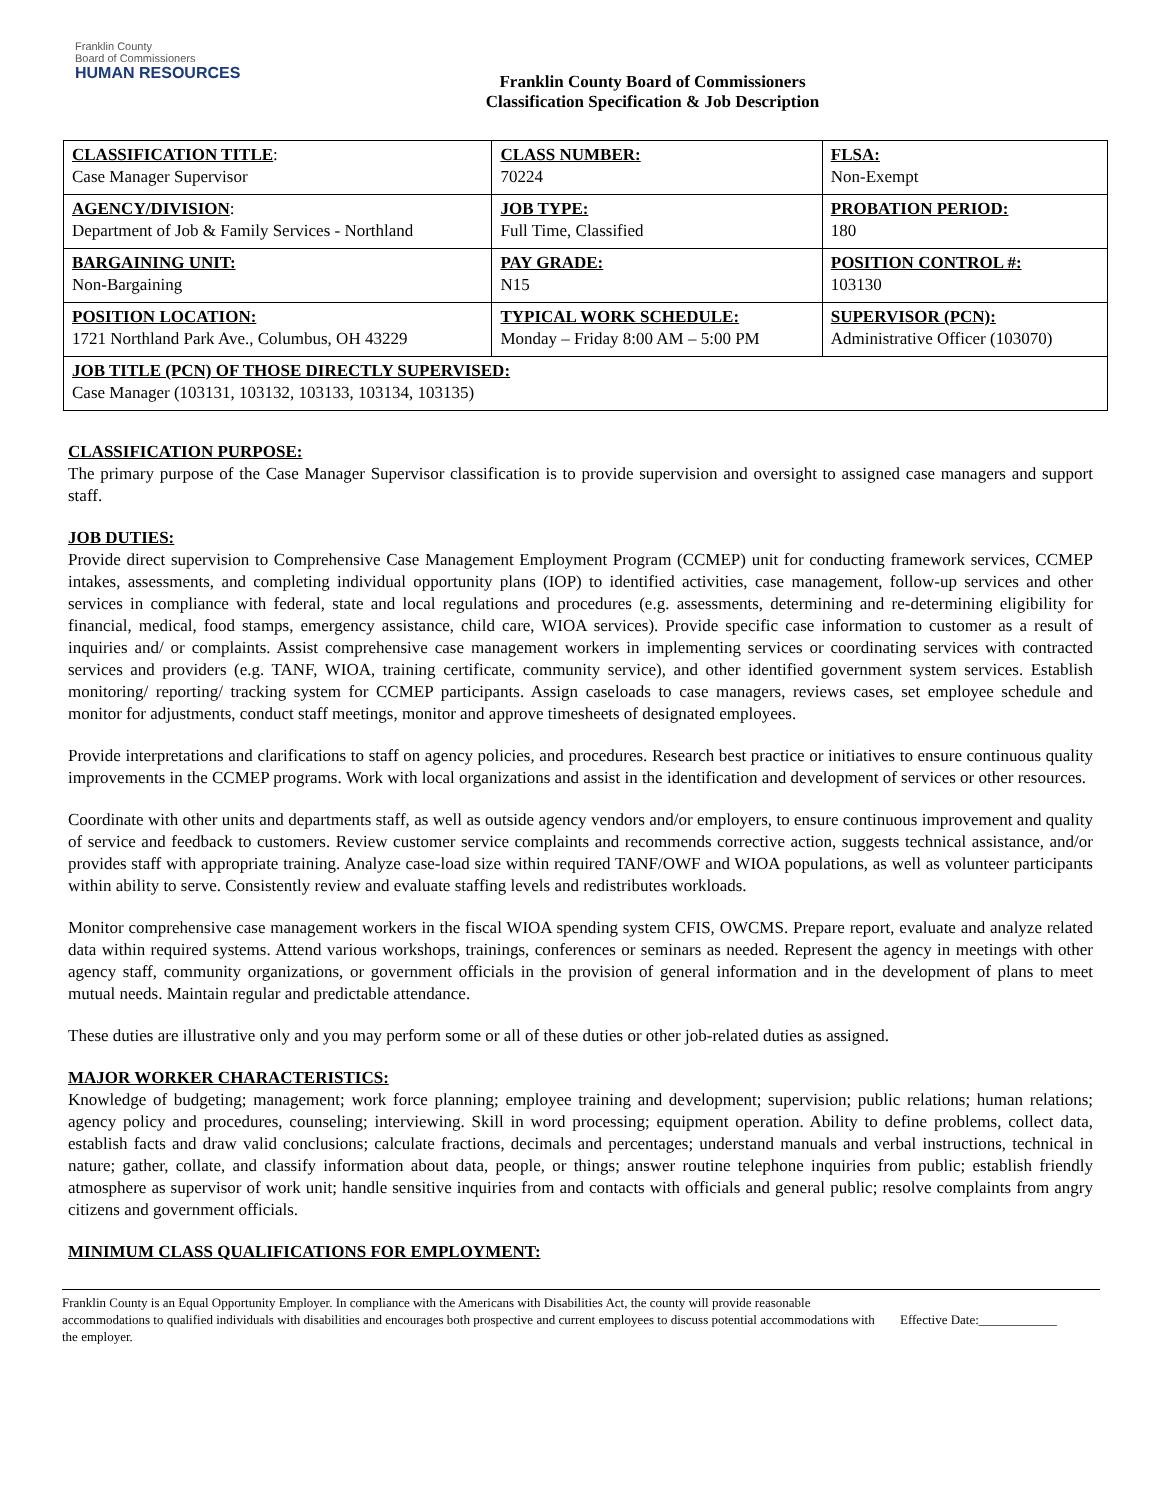Franklin County
Board of Commissioners
HUMAN RESOURCES
Franklin County Board of Commissioners
Classification Specification & Job Description
| CLASSIFICATION TITLE : Case Manager Supervisor | CLASS NUMBER: 70224 | FLSA: Non-Exempt |
| AGENCY/DIVISION : Department of Job & Family Services - Northland | JOB TYPE: Full Time, Classified | PROBATION PERIOD: 180 |
| BARGAINING UNIT: Non-Bargaining | PAY GRADE: N15 | POSITION CONTROL #: 103130 |
| POSITION LOCATION: 1721 Northland Park Ave., Columbus, OH 43229 | TYPICAL WORK SCHEDULE: Monday – Friday 8:00 AM – 5:00 PM | SUPERVISOR (PCN): Administrative Officer (103070) |
| JOB TITLE (PCN) OF THOSE DIRECTLY SUPERVISED: Case Manager (103131, 103132, 103133, 103134, 103135) | | |
CLASSIFICATION PURPOSE:
The primary purpose of the Case Manager Supervisor classification is to provide supervision and oversight to assigned case managers and support staff.
JOB DUTIES:
Provide direct supervision to Comprehensive Case Management Employment Program (CCMEP) unit for conducting framework services, CCMEP intakes, assessments, and completing individual opportunity plans (IOP) to identified activities, case management, follow-up services and other services in compliance with federal, state and local regulations and procedures (e.g. assessments, determining and re-determining eligibility for financial, medical, food stamps, emergency assistance, child care, WIOA services). Provide specific case information to customer as a result of inquiries and/ or complaints. Assist comprehensive case management workers in implementing services or coordinating services with contracted services and providers (e.g. TANF, WIOA, training certificate, community service), and other identified government system services. Establish monitoring/ reporting/ tracking system for CCMEP participants. Assign caseloads to case managers, reviews cases, set employee schedule and monitor for adjustments, conduct staff meetings, monitor and approve timesheets of designated employees.
Provide interpretations and clarifications to staff on agency policies, and procedures. Research best practice or initiatives to ensure continuous quality improvements in the CCMEP programs. Work with local organizations and assist in the identification and development of services or other resources.
Coordinate with other units and departments staff, as well as outside agency vendors and/or employers, to ensure continuous improvement and quality of service and feedback to customers. Review customer service complaints and recommends corrective action, suggests technical assistance, and/or provides staff with appropriate training. Analyze case-load size within required TANF/OWF and WIOA populations, as well as volunteer participants within ability to serve. Consistently review and evaluate staffing levels and redistributes workloads.
Monitor comprehensive case management workers in the fiscal WIOA spending system CFIS, OWCMS. Prepare report, evaluate and analyze related data within required systems. Attend various workshops, trainings, conferences or seminars as needed. Represent the agency in meetings with other agency staff, community organizations, or government officials in the provision of general information and in the development of plans to meet mutual needs. Maintain regular and predictable attendance.
These duties are illustrative only and you may perform some or all of these duties or other job-related duties as assigned.
MAJOR WORKER CHARACTERISTICS:
Knowledge of budgeting; management; work force planning; employee training and development; supervision; public relations; human relations; agency policy and procedures, counseling; interviewing. Skill in word processing; equipment operation. Ability to define problems, collect data, establish facts and draw valid conclusions; calculate fractions, decimals and percentages; understand manuals and verbal instructions, technical in nature; gather, collate, and classify information about data, people, or things; answer routine telephone inquiries from public; establish friendly atmosphere as supervisor of work unit; handle sensitive inquiries from and contacts with officials and general public; resolve complaints from angry citizens and government officials.
MINIMUM CLASS QUALIFICATIONS FOR EMPLOYMENT:
Franklin County is an Equal Opportunity Employer. In compliance with the Americans with Disabilities Act, the county will provide reasonable accommodations to qualified individuals with disabilities and encourages both prospective and current employees to discuss potential accommodations with the employer.
Effective Date:____________